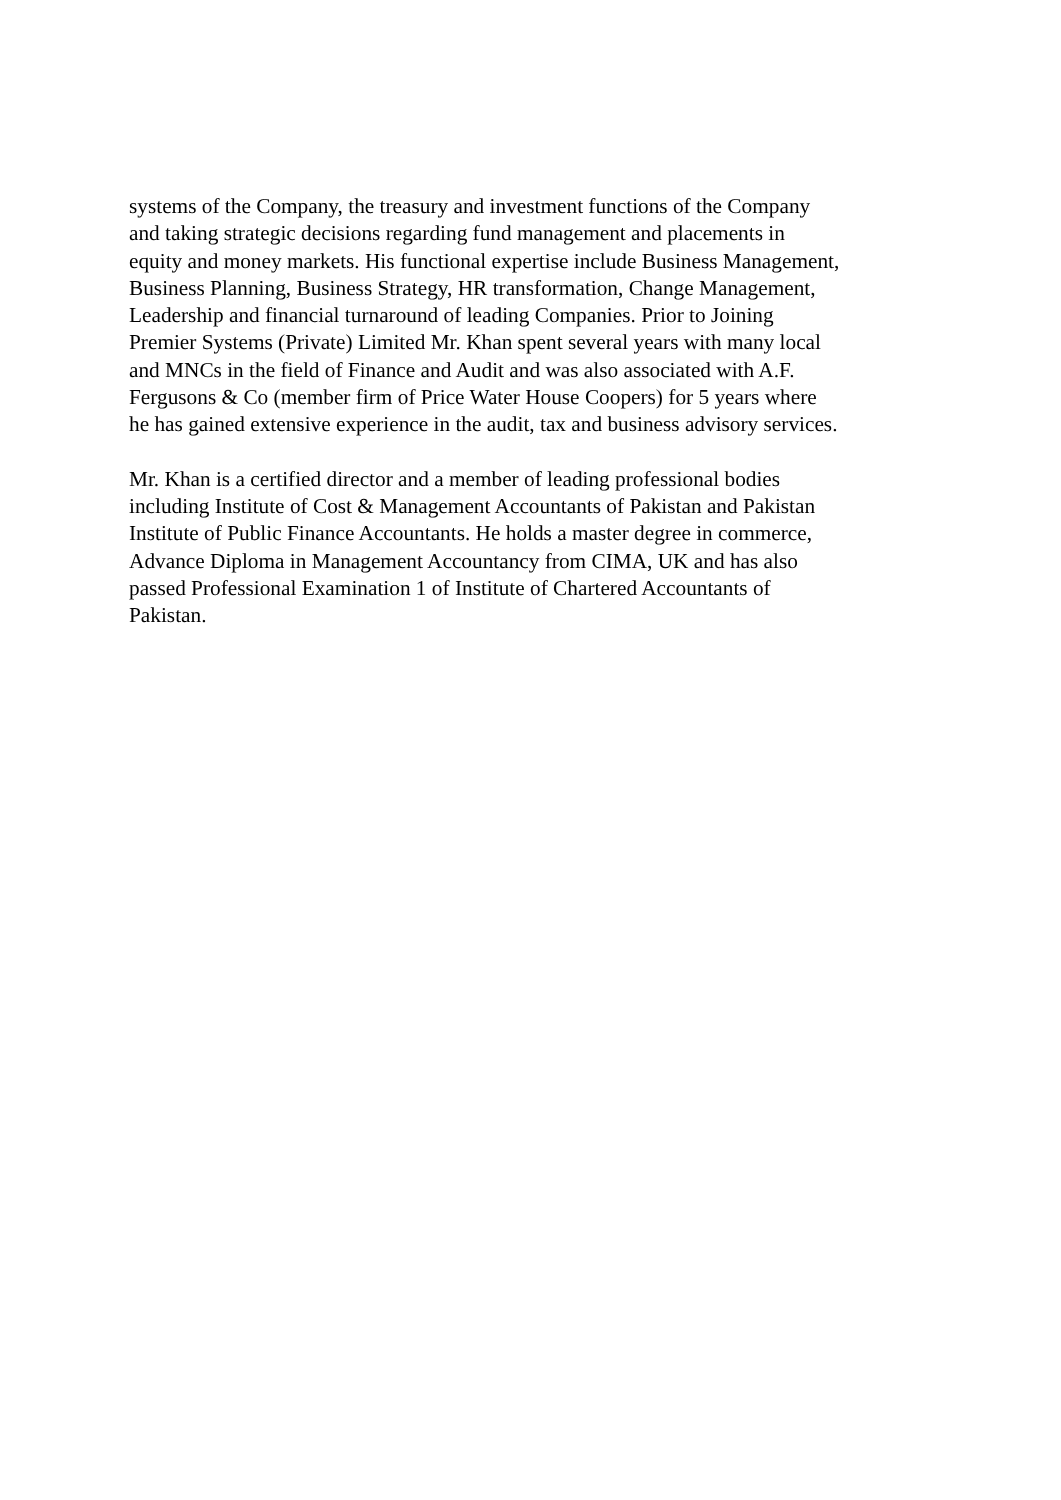systems of the Company, the treasury and investment functions of the Company
and taking strategic decisions regarding fund management and placements in
equity and money markets. His functional expertise include Business Management,
Business Planning, Business Strategy, HR transformation, Change Management,
Leadership and financial turnaround of leading Companies. Prior to Joining
Premier Systems (Private) Limited Mr. Khan spent several years with many local
and MNCs in the field of Finance and Audit and was also associated with A.F.
Fergusons & Co (member firm of Price Water House Coopers) for 5 years where
he has gained extensive experience in the audit, tax and business advisory services.
Mr. Khan is a certified director and a member of leading professional bodies
including Institute of Cost & Management Accountants of Pakistan and Pakistan
Institute of Public Finance Accountants. He holds a master degree in commerce,
Advance Diploma in Management Accountancy from CIMA, UK and has also
passed Professional Examination 1 of Institute of Chartered Accountants of
Pakistan.